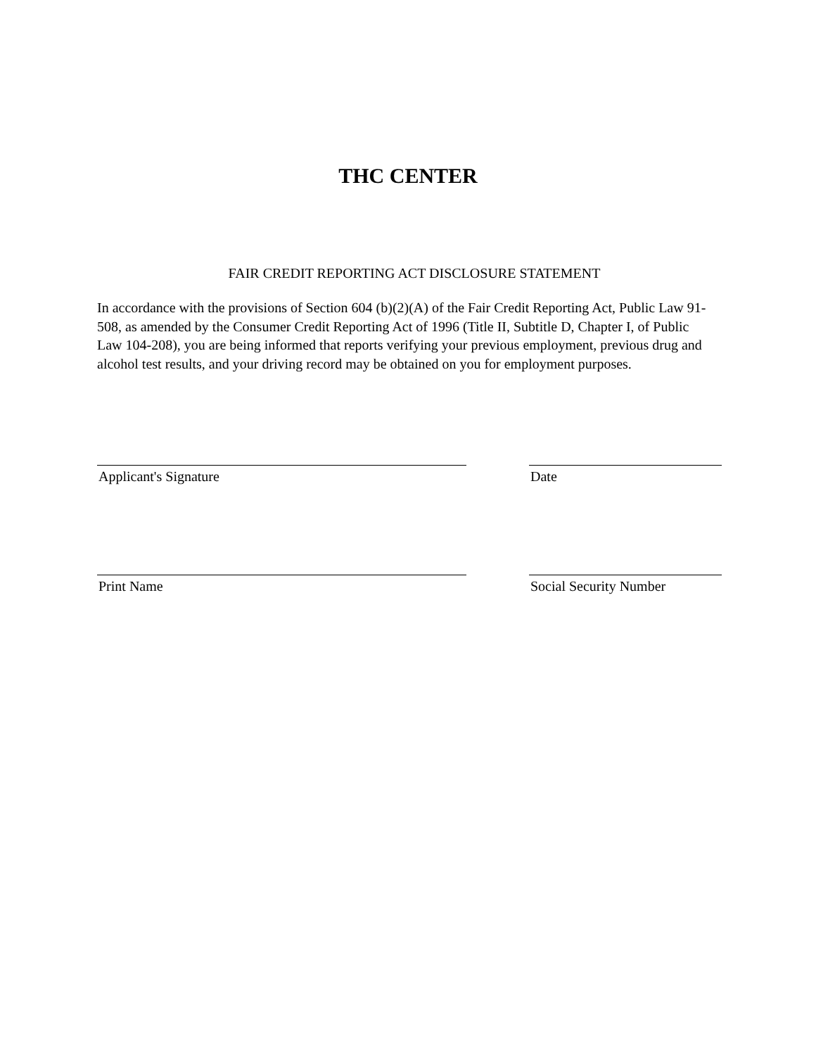THC CENTER
FAIR CREDIT REPORTING ACT DISCLOSURE STATEMENT
In accordance with the provisions of Section 604 (b)(2)(A) of the Fair Credit Reporting Act, Public Law 91-508, as amended by the Consumer Credit Reporting Act of 1996 (Title II, Subtitle D, Chapter I, of Public Law 104-208), you are being informed that reports verifying your previous employment, previous drug and alcohol test results, and your driving record may be obtained on you for employment purposes.
Applicant's Signature Date
Print Name Social Security Number